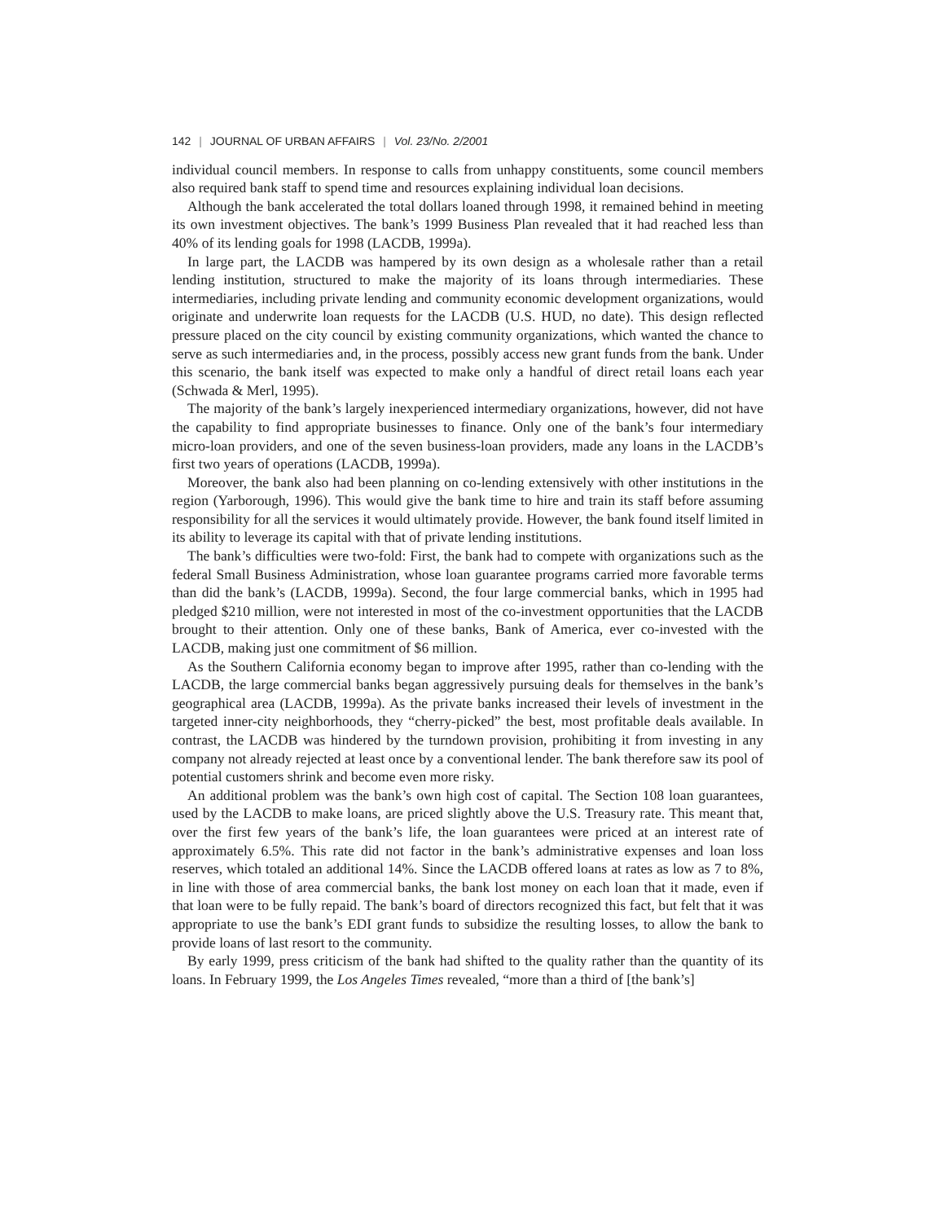142 | JOURNAL OF URBAN AFFAIRS | Vol. 23/No. 2/2001
individual council members. In response to calls from unhappy constituents, some council members also required bank staff to spend time and resources explaining individual loan decisions.
Although the bank accelerated the total dollars loaned through 1998, it remained behind in meeting its own investment objectives. The bank’s 1999 Business Plan revealed that it had reached less than 40% of its lending goals for 1998 (LACDB, 1999a).
In large part, the LACDB was hampered by its own design as a wholesale rather than a retail lending institution, structured to make the majority of its loans through intermediaries. These intermediaries, including private lending and community economic development organizations, would originate and underwrite loan requests for the LACDB (U.S. HUD, no date). This design reflected pressure placed on the city council by existing community organizations, which wanted the chance to serve as such intermediaries and, in the process, possibly access new grant funds from the bank. Under this scenario, the bank itself was expected to make only a handful of direct retail loans each year (Schwada & Merl, 1995).
The majority of the bank’s largely inexperienced intermediary organizations, however, did not have the capability to find appropriate businesses to finance. Only one of the bank’s four intermediary micro-loan providers, and one of the seven business-loan providers, made any loans in the LACDB’s first two years of operations (LACDB, 1999a).
Moreover, the bank also had been planning on co-lending extensively with other institutions in the region (Yarborough, 1996). This would give the bank time to hire and train its staff before assuming responsibility for all the services it would ultimately provide. However, the bank found itself limited in its ability to leverage its capital with that of private lending institutions.
The bank’s difficulties were two-fold: First, the bank had to compete with organizations such as the federal Small Business Administration, whose loan guarantee programs carried more favorable terms than did the bank’s (LACDB, 1999a). Second, the four large commercial banks, which in 1995 had pledged $210 million, were not interested in most of the co-investment opportunities that the LACDB brought to their attention. Only one of these banks, Bank of America, ever co-invested with the LACDB, making just one commitment of $6 million.
As the Southern California economy began to improve after 1995, rather than co-lending with the LACDB, the large commercial banks began aggressively pursuing deals for themselves in the bank’s geographical area (LACDB, 1999a). As the private banks increased their levels of investment in the targeted inner-city neighborhoods, they “cherry-picked” the best, most profitable deals available. In contrast, the LACDB was hindered by the turndown provision, prohibiting it from investing in any company not already rejected at least once by a conventional lender. The bank therefore saw its pool of potential customers shrink and become even more risky.
An additional problem was the bank’s own high cost of capital. The Section 108 loan guarantees, used by the LACDB to make loans, are priced slightly above the U.S. Treasury rate. This meant that, over the first few years of the bank’s life, the loan guarantees were priced at an interest rate of approximately 6.5%. This rate did not factor in the bank’s administrative expenses and loan loss reserves, which totaled an additional 14%. Since the LACDB offered loans at rates as low as 7 to 8%, in line with those of area commercial banks, the bank lost money on each loan that it made, even if that loan were to be fully repaid. The bank’s board of directors recognized this fact, but felt that it was appropriate to use the bank’s EDI grant funds to subsidize the resulting losses, to allow the bank to provide loans of last resort to the community.
By early 1999, press criticism of the bank had shifted to the quality rather than the quantity of its loans. In February 1999, the Los Angeles Times revealed, “more than a third of [the bank’s]